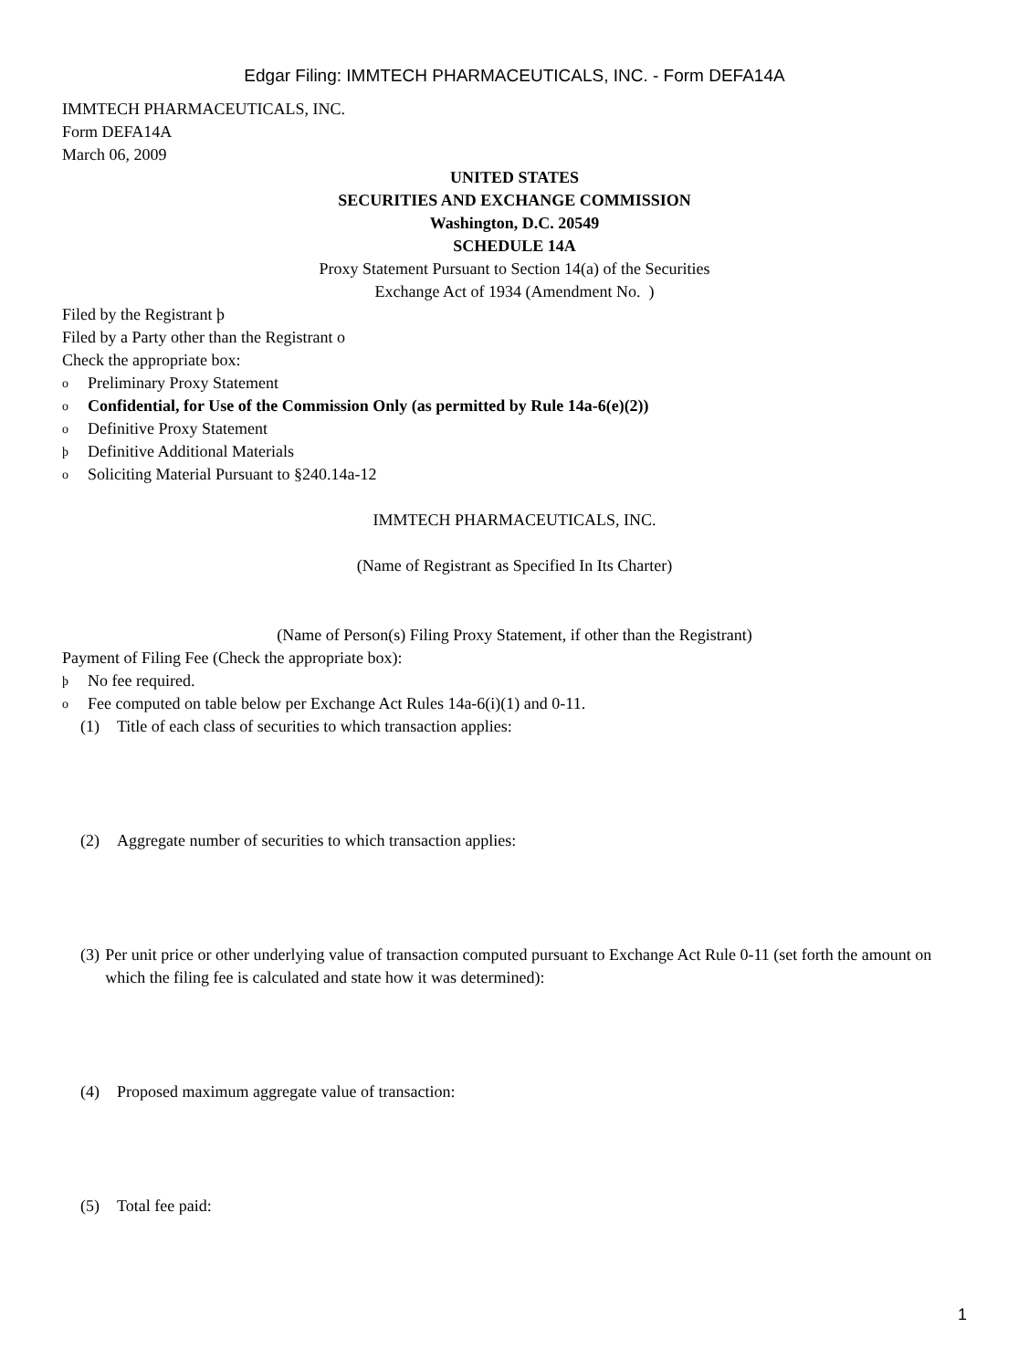Edgar Filing: IMMTECH PHARMACEUTICALS, INC. - Form DEFA14A
IMMTECH PHARMACEUTICALS, INC.
Form DEFA14A
March 06, 2009
UNITED STATES
SECURITIES AND EXCHANGE COMMISSION
Washington, D.C. 20549
SCHEDULE 14A
Proxy Statement Pursuant to Section 14(a) of the Securities
Exchange Act of 1934 (Amendment No. )
Filed by the Registrant þ
Filed by a Party other than the Registrant o
Check the appropriate box:
o Preliminary Proxy Statement
o Confidential, for Use of the Commission Only (as permitted by Rule 14a-6(e)(2))
o Definitive Proxy Statement
þ Definitive Additional Materials
o Soliciting Material Pursuant to §240.14a-12
IMMTECH PHARMACEUTICALS, INC.
(Name of Registrant as Specified In Its Charter)
(Name of Person(s) Filing Proxy Statement, if other than the Registrant)
Payment of Filing Fee (Check the appropriate box):
þ No fee required.
o Fee computed on table below per Exchange Act Rules 14a-6(i)(1) and 0-11.
(1) Title of each class of securities to which transaction applies:
(2) Aggregate number of securities to which transaction applies:
(3) Per unit price or other underlying value of transaction computed pursuant to Exchange Act Rule 0-11 (set forth the amount on which the filing fee is calculated and state how it was determined):
(4) Proposed maximum aggregate value of transaction:
(5) Total fee paid:
1